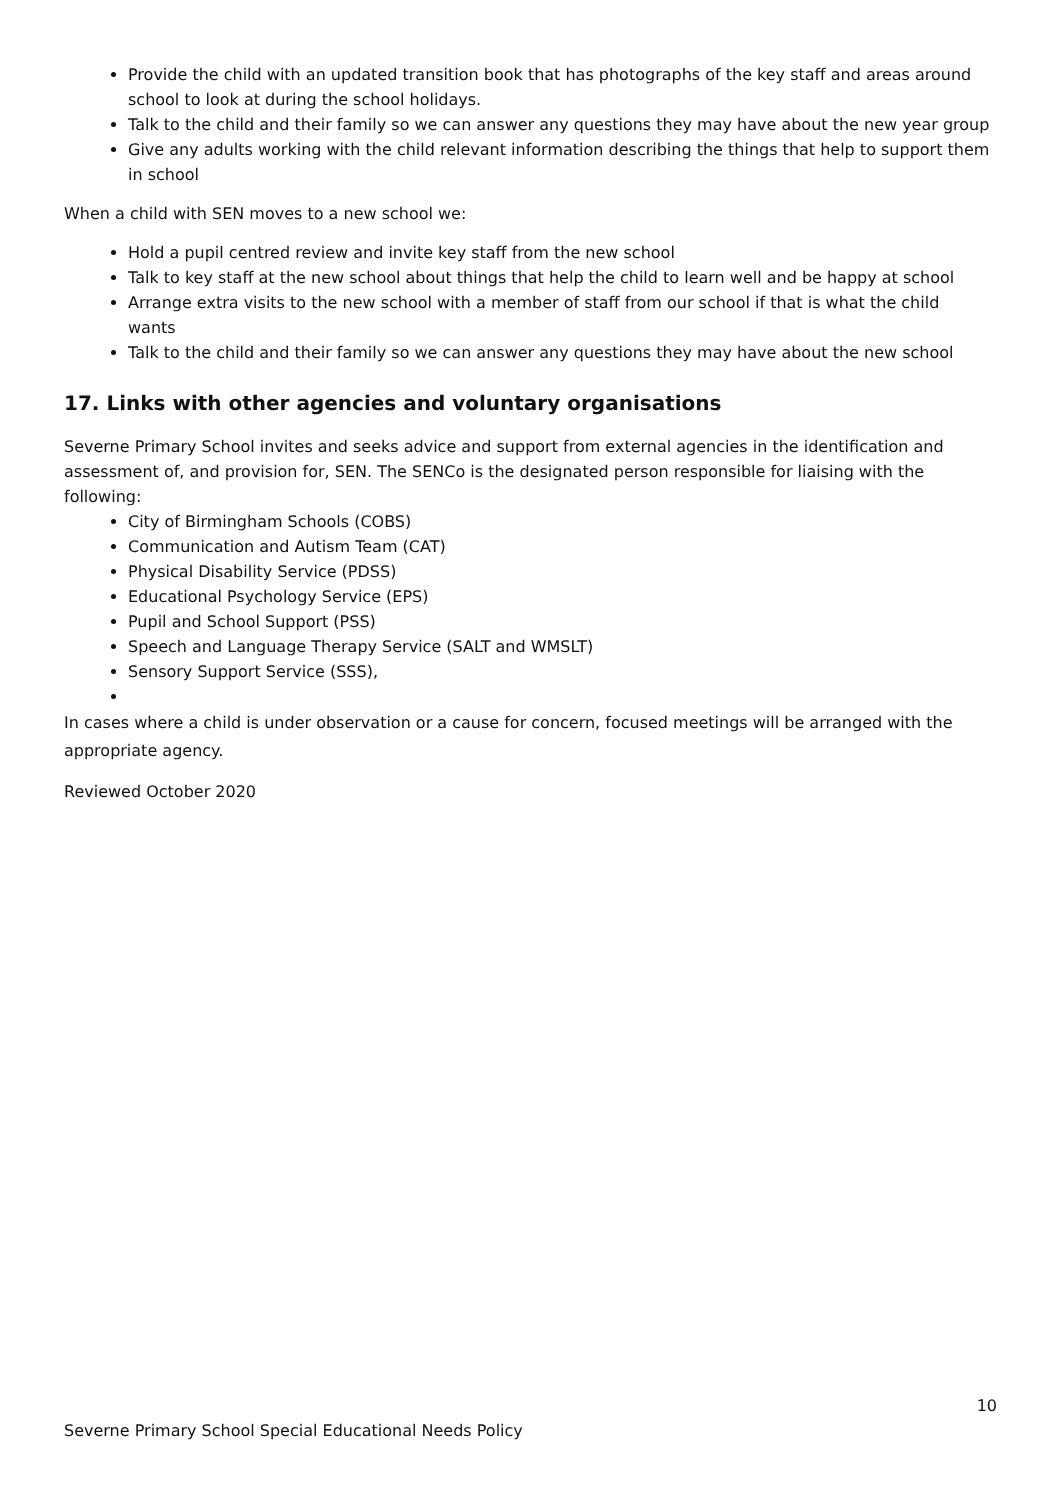Provide the child with an updated transition book that has photographs of the key staff and areas around school to look at during the school holidays.
Talk to the child and their family so we can answer any questions they may have about the new year group
Give any adults working with the child relevant information describing the things that help to support them in school
When a child with SEN moves to a new school we:
Hold a pupil centred review and invite key staff from the new school
Talk to key staff at the new school about things that help the child to learn well and be happy at school
Arrange extra visits to the new school with a member of staff from our school if that is what the child wants
Talk to the child and their family so we can answer any questions they may have about the new school
17. Links with other agencies and voluntary organisations
Severne Primary School invites and seeks advice and support from external agencies in the identification and assessment of, and provision for, SEN. The SENCo is the designated person responsible for liaising with the following:
City of Birmingham Schools (COBS)
Communication and Autism Team (CAT)
Physical Disability Service (PDSS)
Educational Psychology Service (EPS)
Pupil and School Support (PSS)
Speech and Language Therapy Service (SALT and WMSLT)
Sensory Support Service (SSS),
In cases where a child is under observation or a cause for concern, focused meetings will be arranged with the appropriate agency.
Reviewed October 2020
10
Severne Primary School Special Educational Needs Policy